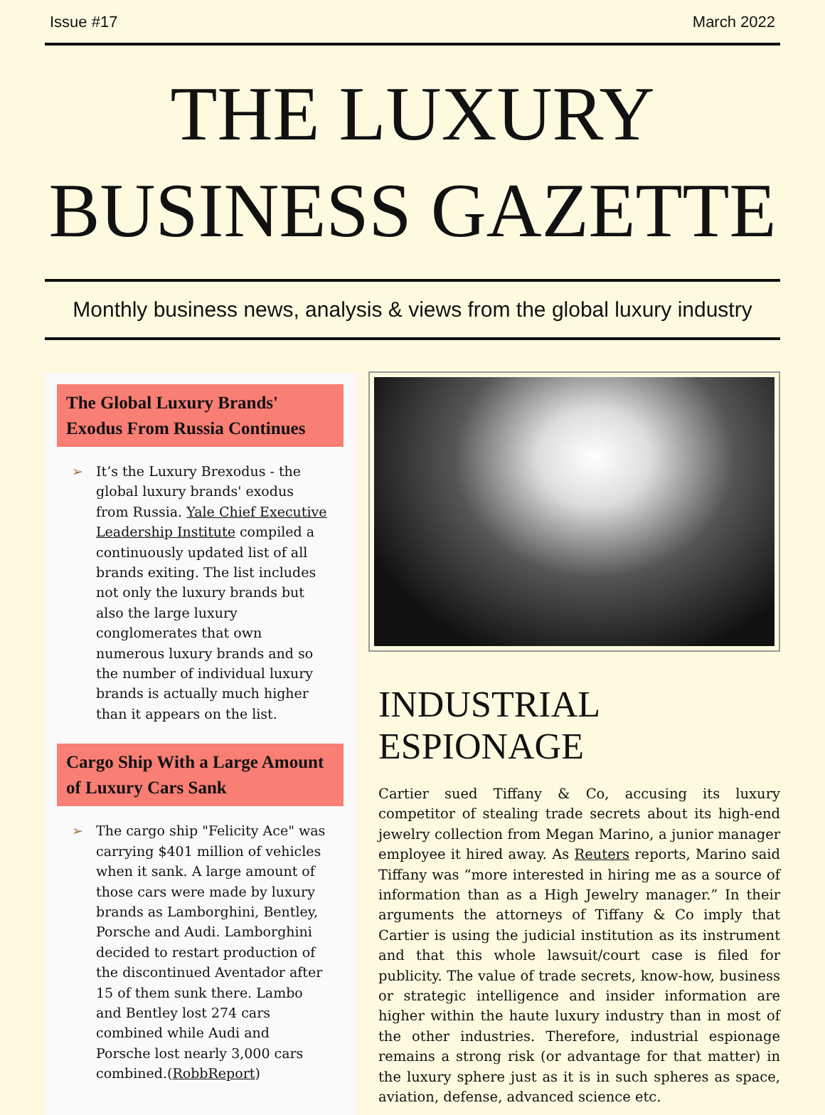Issue #17 March 2022
THE LUXURY
BUSINESS GAZETTE
Monthly business news, analysis & views from the global luxury industry
The Global Luxury Brands' Exodus From Russia Continues
➢ It’s the Luxury Brexodus - the global luxury brands' exodus from Russia. Yale Chief Executive Leadership Institute compiled a continuously updated list of all brands exiting. The list includes not only the luxury brands but also the large luxury conglomerates that own numerous luxury brands and so the number of individual luxury brands is actually much higher than it appears on the list.
Cargo Ship With a Large Amount of Luxury Cars Sank
➢ The cargo ship "Felicity Ace" was carrying $401 million of vehicles when it sank. A large amount of those cars were made by luxury brands as Lamborghini, Bentley, Porsche and Audi. Lamborghini decided to restart production of the discontinued Aventador after 15 of them sunk there. Lambo and Bentley lost 274 cars combined while Audi and Porsche lost nearly 3,000 cars combined.(RobbReport)
INDUSTRIAL ESPIONAGE
Cartier sued Tiffany & Co, accusing its luxury competitor of stealing trade secrets about its high-end jewelry collection from Megan Marino, a junior manager employee it hired away. As Reuters reports, Marino said Tiffany was “more interested in hiring me as a source of information than as a High Jewelry manager.” In their arguments the attorneys of Tiffany & Co imply that Cartier is using the judicial institution as its instrument and that this whole lawsuit/court case is filed for publicity. The value of trade secrets, know-how, business or strategic intelligence and insider information are higher within the haute luxury industry than in most of the other industries. Therefore, industrial espionage remains a strong risk (or advantage for that matter) in the luxury sphere just as it is in such spheres as space, aviation, defense, advanced science etc.